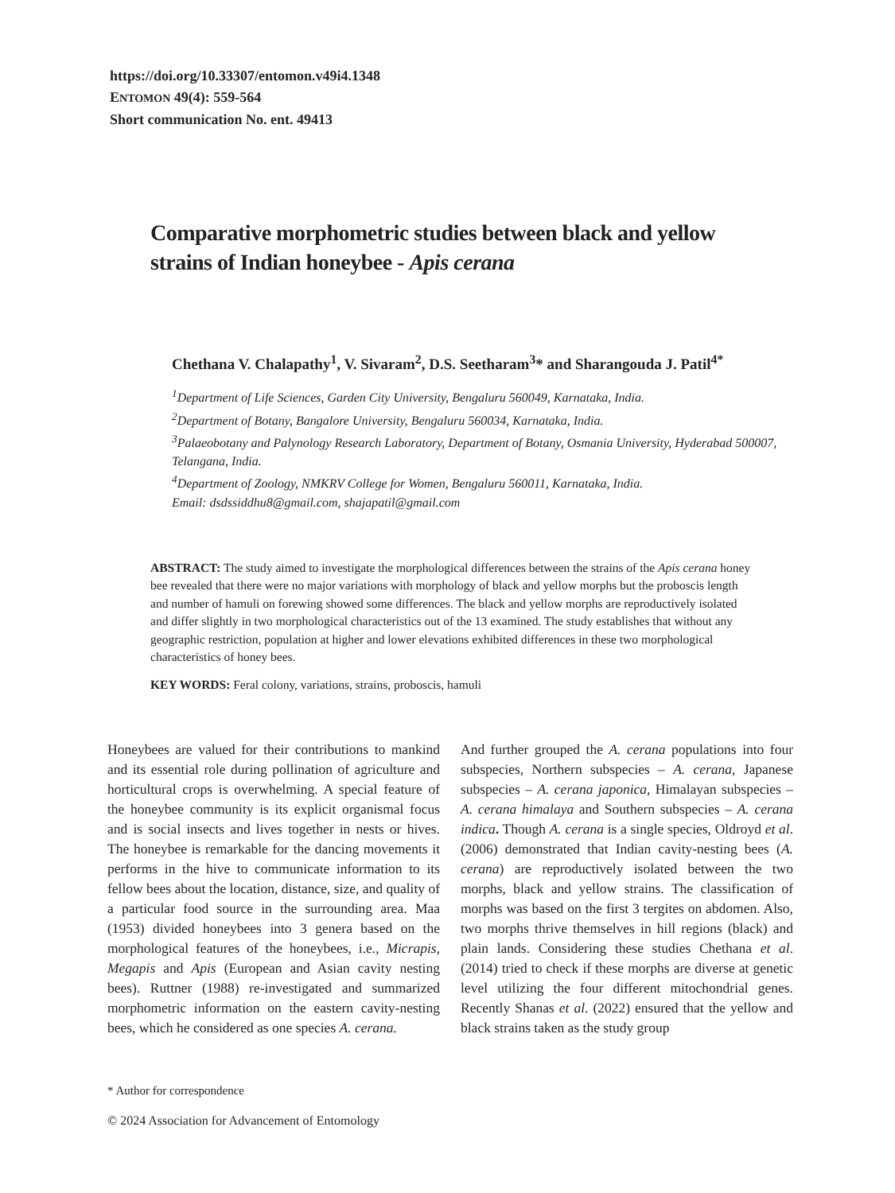https://doi.org/10.33307/entomon.v49i4.1348
ENTOMON 49(4): 559-564
Short communication No. ent. 49413
Comparative morphometric studies between black and yellow strains of Indian honeybee - Apis cerana
Chethana V. Chalapathy<sup>1</sup>, V. Sivaram<sup>2</sup>, D.S. Seetharam<sup>3</sup>* and Sharangouda J. Patil<sup>4*</sup>
<sup>1</sup> Department of Life Sciences, Garden City University, Bengaluru 560049, Karnataka, India.
<sup>2</sup> Department of Botany, Bangalore University, Bengaluru 560034, Karnataka, India.
<sup>3</sup> Palaeobotany and Palynology Research Laboratory, Department of Botany, Osmania University, Hyderabad 500007, Telangana, India.
<sup>4</sup> Department of Zoology, NMKRV College for Women, Bengaluru 560011, Karnataka, India.
Email: dsdssiddhu8@gmail.com, shajapatil@gmail.com
ABSTRACT: The study aimed to investigate the morphological differences between the strains of the Apis cerana honey bee revealed that there were no major variations with morphology of black and yellow morphs but the proboscis length and number of hamuli on forewing showed some differences. The black and yellow morphs are reproductively isolated and differ slightly in two morphological characteristics out of the 13 examined. The study establishes that without any geographic restriction, population at higher and lower elevations exhibited differences in these two morphological characteristics of honey bees.
KEY WORDS: Feral colony, variations, strains, proboscis, hamuli
Honeybees are valued for their contributions to mankind and its essential role during pollination of agriculture and horticultural crops is overwhelming. A special feature of the honeybee community is its explicit organismal focus and is social insects and lives together in nests or hives. The honeybee is remarkable for the dancing movements it performs in the hive to communicate information to its fellow bees about the location, distance, size, and quality of a particular food source in the surrounding area. Maa (1953) divided honeybees into 3 genera based on the morphological features of the honeybees, i.e., Micrapis, Megapis and Apis (European and Asian cavity nesting bees). Ruttner (1988) re-investigated and summarized morphometric information on the eastern cavity-nesting bees, which he considered as one species A. cerana.
And further grouped the A. cerana populations into four subspecies, Northern subspecies – A. cerana, Japanese subspecies – A. cerana japonica, Himalayan subspecies – A. cerana himalaya and Southern subspecies – A. cerana indica. Though A. cerana is a single species, Oldroyd et al. (2006) demonstrated that Indian cavity-nesting bees (A. cerana) are reproductively isolated between the two morphs, black and yellow strains. The classification of morphs was based on the first 3 tergites on abdomen. Also, two morphs thrive themselves in hill regions (black) and plain lands. Considering these studies Chethana et al. (2014) tried to check if these morphs are diverse at genetic level utilizing the four different mitochondrial genes. Recently Shanas et al. (2022) ensured that the yellow and black strains taken as the study group
* Author for correspondence
© 2024 Association for Advancement of Entomology